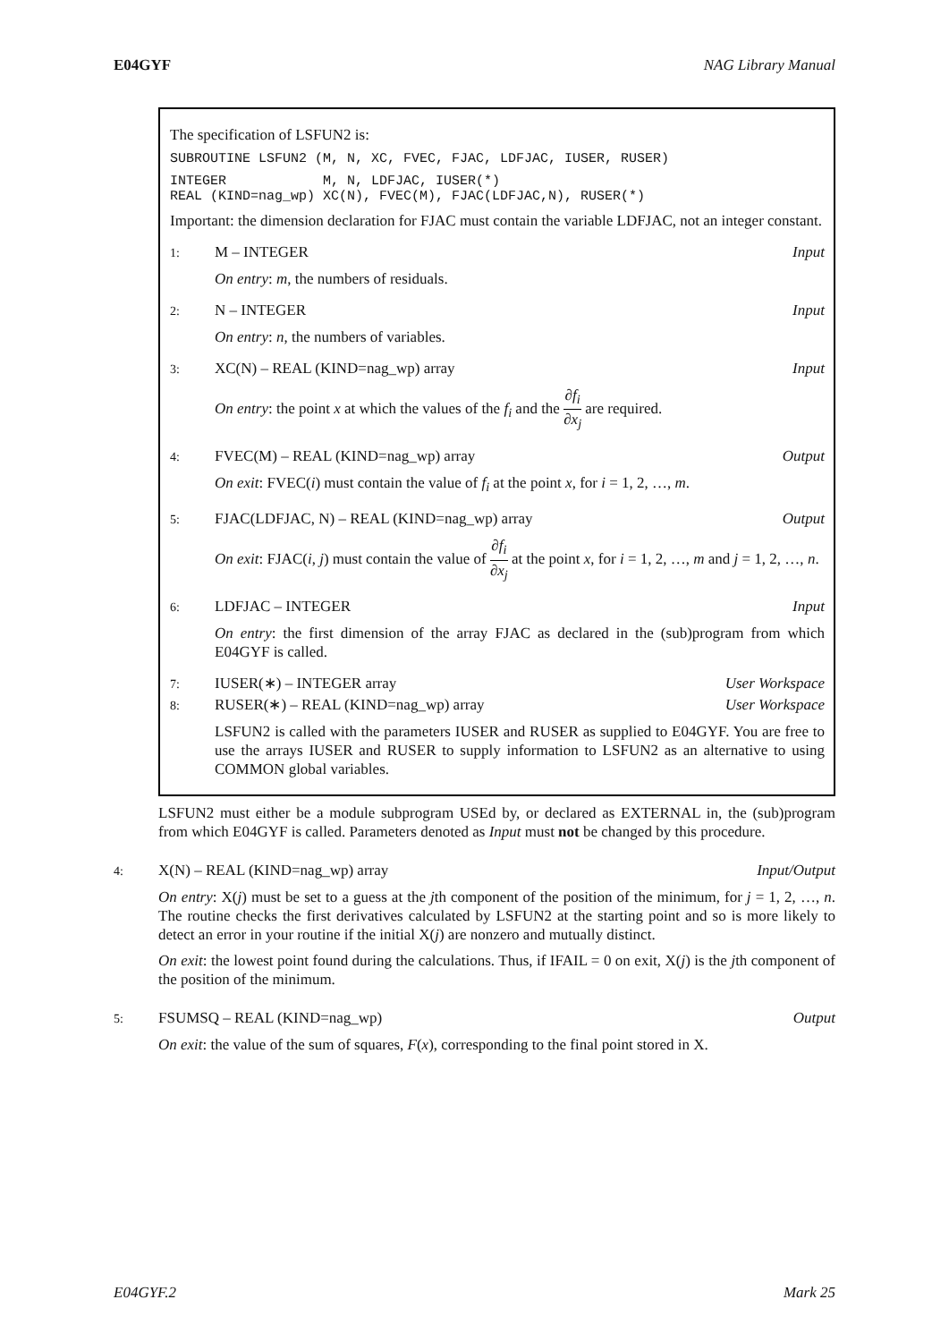E04GYF NAG Library Manual
The specification of LSFUN2 is:
SUBROUTINE LSFUN2 (M, N, XC, FVEC, FJAC, LDFJAC, IUSER, RUSER)
INTEGER M, N, LDFJAC, IUSER(*) REAL (KIND=nag_wp) XC(N), FVEC(M), FJAC(LDFJAC,N), RUSER(*)
Important: the dimension declaration for FJAC must contain the variable LDFJAC, not an integer constant.
1: M – INTEGER Input
On entry: m, the numbers of residuals.
2: N – INTEGER Input
On entry: n, the numbers of variables.
3: XC(N) – REAL (KIND=nag_wp) array Input
On entry: the point x at which the values of the f<sub>i</sub> and the ∂f<sub>i</sub> ∂x<sub>j</sub> are required.
4: FVEC(M) – REAL (KIND=nag_wp) array Output
On exit: FVEC(i) must contain the value of f<sub>i</sub> at the point x, for i = 1, 2, …, m.
5: FJAC(LDFJAC, N) – REAL (KIND=nag_wp) array Output
On exit: FJAC(i, j) must contain the value of ∂f<sub>i</sub> ∂x<sub>j</sub> at the point x, for i = 1, 2, …, m and j = 1, 2, …, n.
6: LDFJAC – INTEGER Input
On entry: the first dimension of the array FJAC as declared in the (sub)program from which E04GYF is called.
7: IUSER(∗) – INTEGER array User Workspace
8: RUSER(∗) – REAL (KIND=nag_wp) array User Workspace
LSFUN2 is called with the parameters IUSER and RUSER as supplied to E04GYF. You are free to use the arrays IUSER and RUSER to supply information to LSFUN2 as an alternative to using COMMON global variables.
LSFUN2 must either be a module subprogram USEd by, or declared as EXTERNAL in, the (sub)program from which E04GYF is called. Parameters denoted as Input must not be changed by this procedure.
4: X(N) – REAL (KIND=nag_wp) array Input/Output
On entry: X(j) must be set to a guess at the jth component of the position of the minimum, for j = 1, 2, …, n. The routine checks the first derivatives calculated by LSFUN2 at the starting point and so is more likely to detect an error in your routine if the initial X(j) are nonzero and mutually distinct.
On exit: the lowest point found during the calculations. Thus, if IFAIL = 0 on exit, X(j) is the jth component of the position of the minimum.
5: FSUMSQ – REAL (KIND=nag_wp) Output
On exit: the value of the sum of squares, F(x), corresponding to the final point stored in X.
E04GYF.2 Mark 25